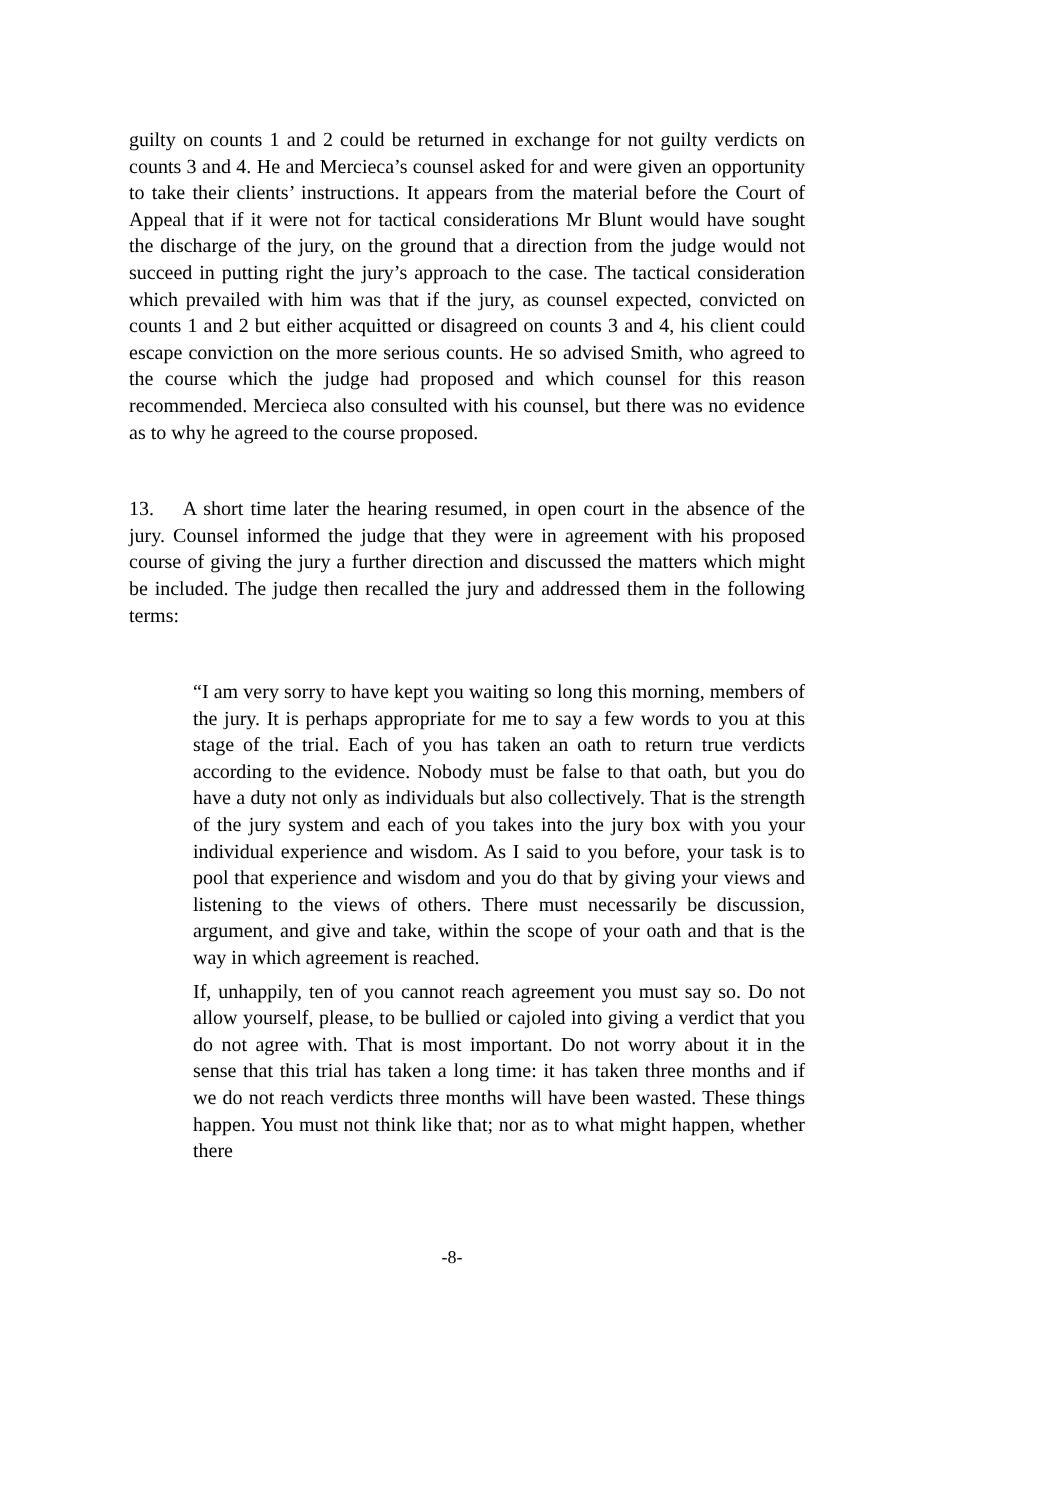guilty on counts 1 and 2 could be returned in exchange for not guilty verdicts on counts 3 and 4. He and Mercieca’s counsel asked for and were given an opportunity to take their clients’ instructions. It appears from the material before the Court of Appeal that if it were not for tactical considerations Mr Blunt would have sought the discharge of the jury, on the ground that a direction from the judge would not succeed in putting right the jury’s approach to the case. The tactical consideration which prevailed with him was that if the jury, as counsel expected, convicted on counts 1 and 2 but either acquitted or disagreed on counts 3 and 4, his client could escape conviction on the more serious counts. He so advised Smith, who agreed to the course which the judge had proposed and which counsel for this reason recommended. Mercieca also consulted with his counsel, but there was no evidence as to why he agreed to the course proposed.
13. A short time later the hearing resumed, in open court in the absence of the jury. Counsel informed the judge that they were in agreement with his proposed course of giving the jury a further direction and discussed the matters which might be included. The judge then recalled the jury and addressed them in the following terms:
“I am very sorry to have kept you waiting so long this morning, members of the jury. It is perhaps appropriate for me to say a few words to you at this stage of the trial. Each of you has taken an oath to return true verdicts according to the evidence. Nobody must be false to that oath, but you do have a duty not only as individuals but also collectively. That is the strength of the jury system and each of you takes into the jury box with you your individual experience and wisdom. As I said to you before, your task is to pool that experience and wisdom and you do that by giving your views and listening to the views of others. There must necessarily be discussion, argument, and give and take, within the scope of your oath and that is the way in which agreement is reached.
If, unhappily, ten of you cannot reach agreement you must say so. Do not allow yourself, please, to be bullied or cajoled into giving a verdict that you do not agree with. That is most important. Do not worry about it in the sense that this trial has taken a long time: it has taken three months and if we do not reach verdicts three months will have been wasted. These things happen. You must not think like that; nor as to what might happen, whether there
-8-